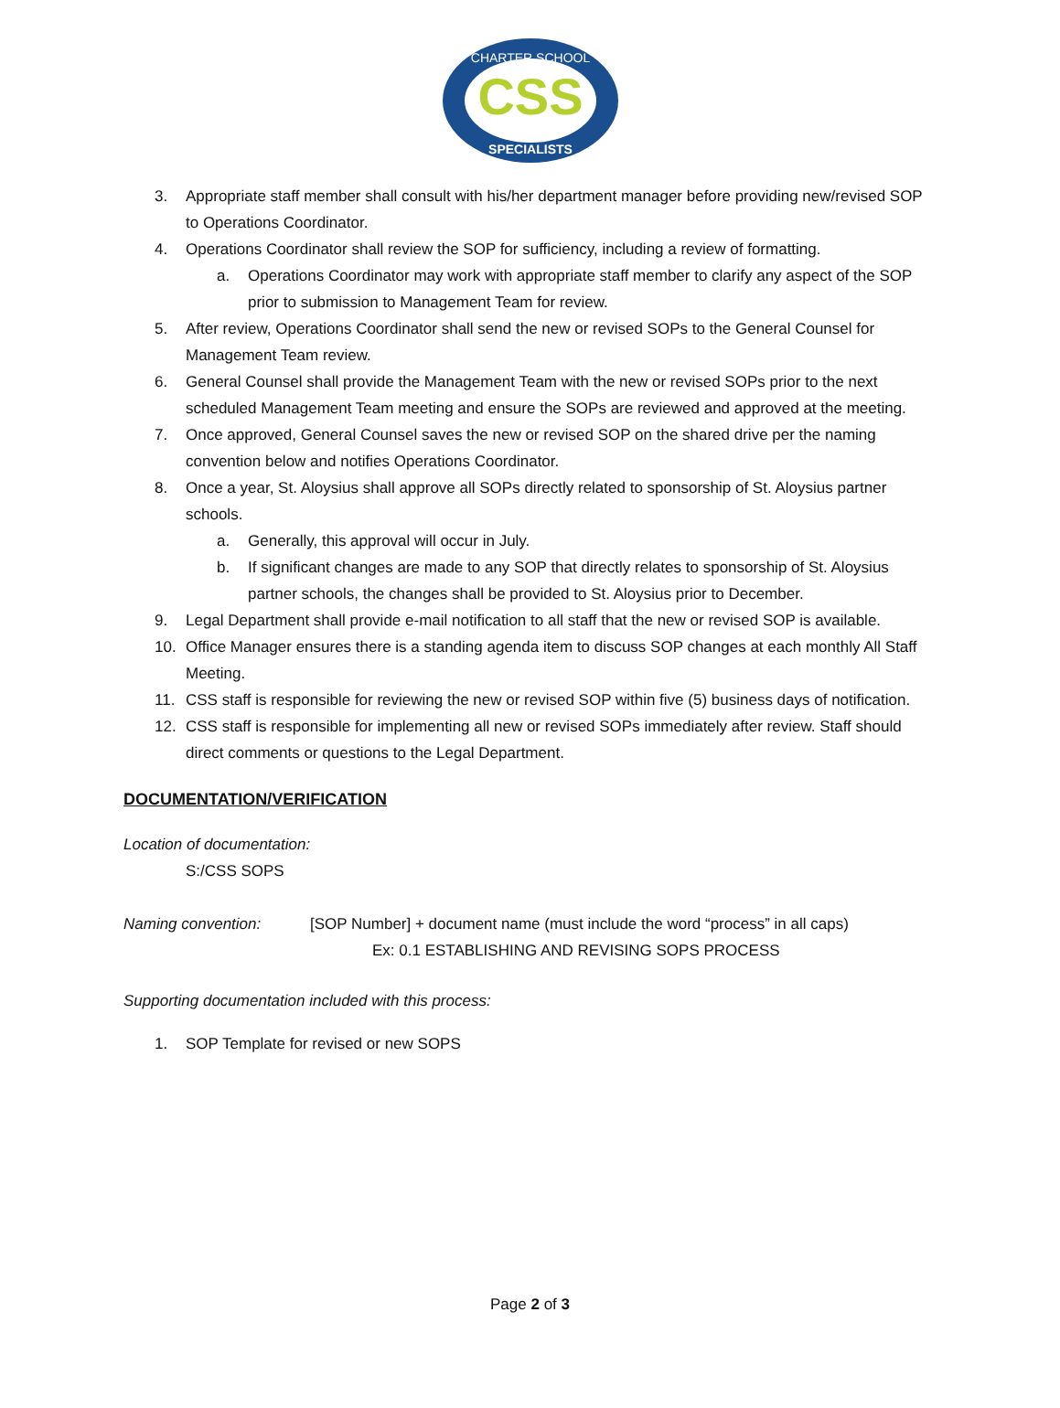CSS
CHARTER SCHOOL
SPECIALISTS
3. Appropriate staff member shall consult with his/her department manager before providing new/revised SOP to Operations Coordinator.
4. Operations Coordinator shall review the SOP for sufficiency, including a review of formatting.
a. Operations Coordinator may work with appropriate staff member to clarify any aspect of the SOP prior to submission to Management Team for review.
5. After review, Operations Coordinator shall send the new or revised SOPs to the General Counsel for Management Team review.
6. General Counsel shall provide the Management Team with the new or revised SOPs prior to the next scheduled Management Team meeting and ensure the SOPs are reviewed and approved at the meeting.
7. Once approved, General Counsel saves the new or revised SOP on the shared drive per the naming convention below and notifies Operations Coordinator.
8. Once a year, St. Aloysius shall approve all SOPs directly related to sponsorship of St. Aloysius partner schools.
a. Generally, this approval will occur in July.
b. If significant changes are made to any SOP that directly relates to sponsorship of St. Aloysius partner schools, the changes shall be provided to St. Aloysius prior to December.
9. Legal Department shall provide e-mail notification to all staff that the new or revised SOP is available.
10. Office Manager ensures there is a standing agenda item to discuss SOP changes at each monthly All Staff Meeting.
11. CSS staff is responsible for reviewing the new or revised SOP within five (5) business days of notification.
12. CSS staff is responsible for implementing all new or revised SOPs immediately after review. Staff should direct comments or questions to the Legal Department.
DOCUMENTATION/VERIFICATION
Location of documentation:
S:/CSS SOPS
Naming convention: [SOP Number] + document name (must include the word “process” in all caps)
Ex: 0.1 ESTABLISHING AND REVISING SOPS PROCESS
Supporting documentation included with this process:
1. SOP Template for revised or new SOPS
Page 2 of 3